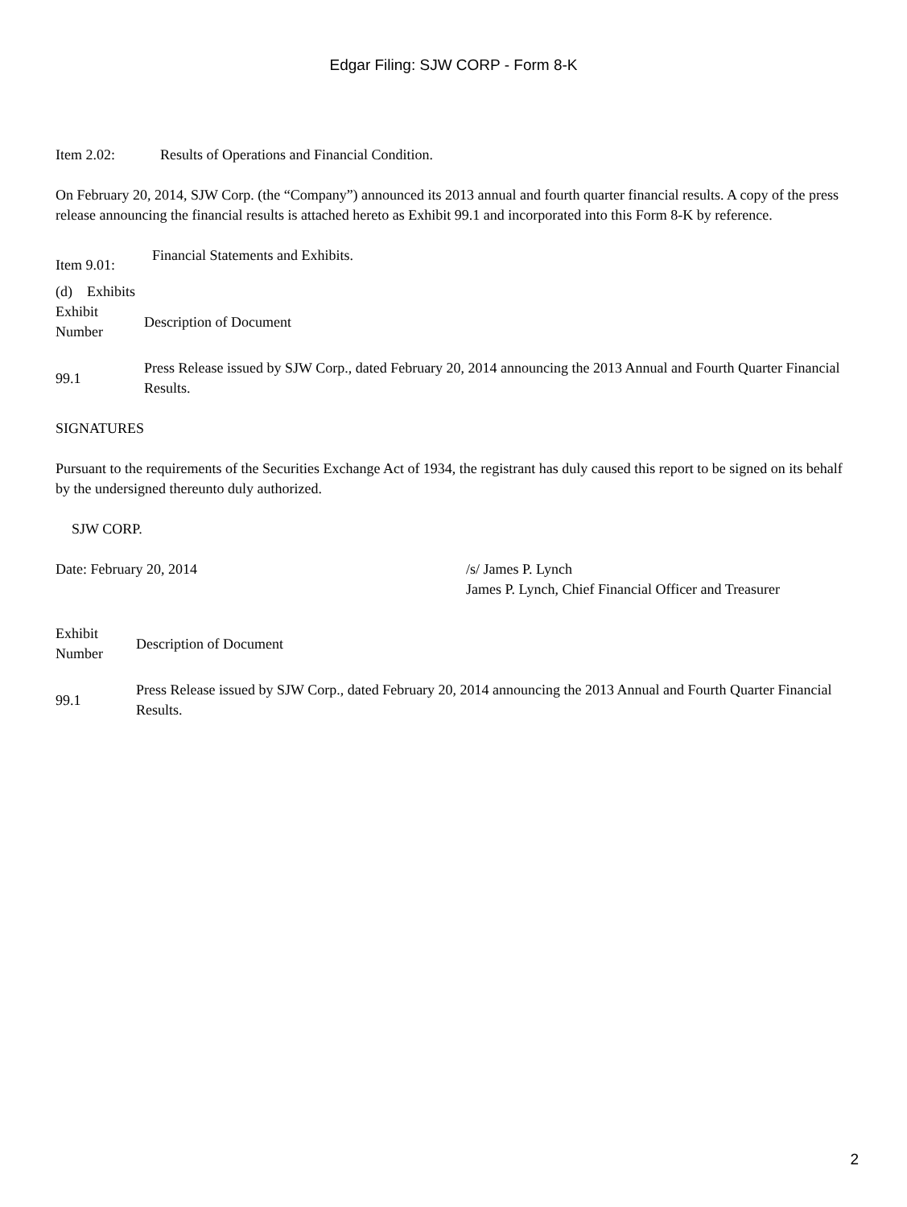Edgar Filing: SJW CORP - Form 8-K
Item 2.02: Results of Operations and Financial Condition.
On February 20, 2014, SJW Corp. (the “Company”) announced its 2013 annual and fourth quarter financial results. A copy of the press release announcing the financial results is attached hereto as Exhibit 99.1 and incorporated into this Form 8-K by reference.
Item 9.01: Financial Statements and Exhibits.
(d) Exhibits
| Exhibit Number | Description of Document |
| 99.1 | Press Release issued by SJW Corp., dated February 20, 2014 announcing the 2013 Annual and Fourth Quarter Financial Results. |
SIGNATURES
Pursuant to the requirements of the Securities Exchange Act of 1934, the registrant has duly caused this report to be signed on its behalf by the undersigned thereunto duly authorized.
SJW CORP.
| Date: February 20, 2014 | /s/ James P. Lynch James P. Lynch, Chief Financial Officer and Treasurer |
| Exhibit Number | Description of Document |
| 99.1 | Press Release issued by SJW Corp., dated February 20, 2014 announcing the 2013 Annual and Fourth Quarter Financial Results. |
2